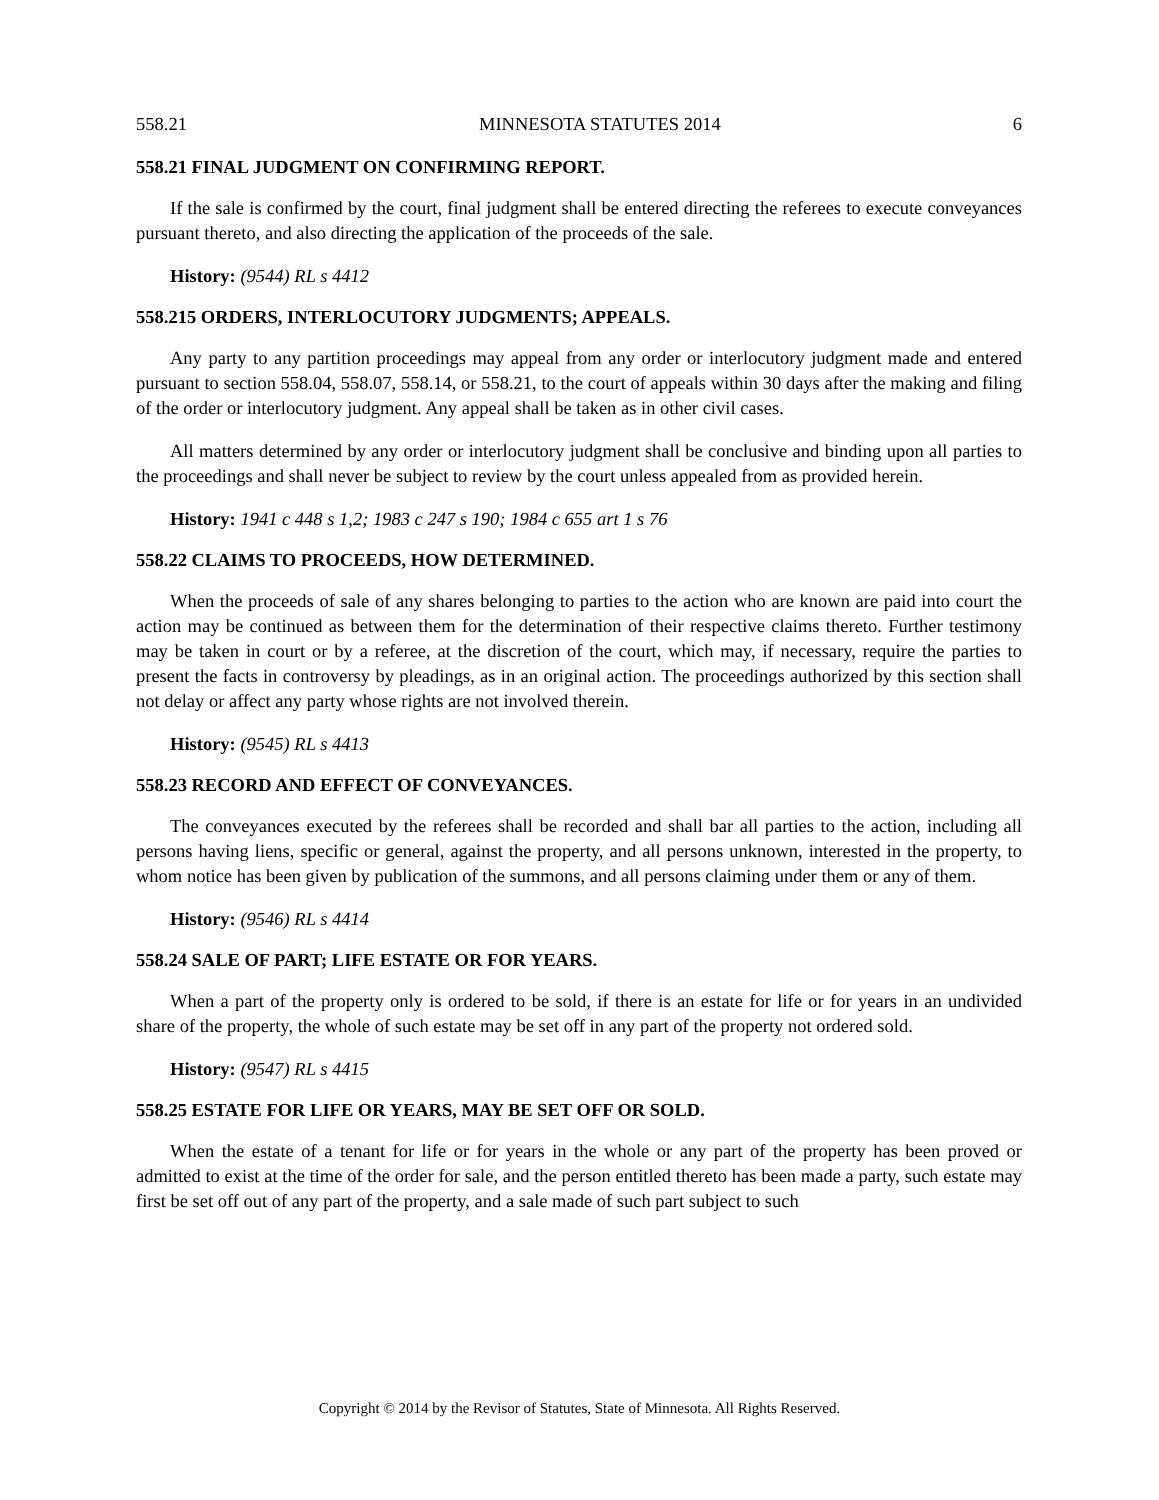558.21 MINNESOTA STATUTES 2014 6
558.21 FINAL JUDGMENT ON CONFIRMING REPORT.
If the sale is confirmed by the court, final judgment shall be entered directing the referees to execute conveyances pursuant thereto, and also directing the application of the proceeds of the sale.
History: (9544) RL s 4412
558.215 ORDERS, INTERLOCUTORY JUDGMENTS; APPEALS.
Any party to any partition proceedings may appeal from any order or interlocutory judgment made and entered pursuant to section 558.04, 558.07, 558.14, or 558.21, to the court of appeals within 30 days after the making and filing of the order or interlocutory judgment. Any appeal shall be taken as in other civil cases.
All matters determined by any order or interlocutory judgment shall be conclusive and binding upon all parties to the proceedings and shall never be subject to review by the court unless appealed from as provided herein.
History: 1941 c 448 s 1,2; 1983 c 247 s 190; 1984 c 655 art 1 s 76
558.22 CLAIMS TO PROCEEDS, HOW DETERMINED.
When the proceeds of sale of any shares belonging to parties to the action who are known are paid into court the action may be continued as between them for the determination of their respective claims thereto. Further testimony may be taken in court or by a referee, at the discretion of the court, which may, if necessary, require the parties to present the facts in controversy by pleadings, as in an original action. The proceedings authorized by this section shall not delay or affect any party whose rights are not involved therein.
History: (9545) RL s 4413
558.23 RECORD AND EFFECT OF CONVEYANCES.
The conveyances executed by the referees shall be recorded and shall bar all parties to the action, including all persons having liens, specific or general, against the property, and all persons unknown, interested in the property, to whom notice has been given by publication of the summons, and all persons claiming under them or any of them.
History: (9546) RL s 4414
558.24 SALE OF PART; LIFE ESTATE OR FOR YEARS.
When a part of the property only is ordered to be sold, if there is an estate for life or for years in an undivided share of the property, the whole of such estate may be set off in any part of the property not ordered sold.
History: (9547) RL s 4415
558.25 ESTATE FOR LIFE OR YEARS, MAY BE SET OFF OR SOLD.
When the estate of a tenant for life or for years in the whole or any part of the property has been proved or admitted to exist at the time of the order for sale, and the person entitled thereto has been made a party, such estate may first be set off out of any part of the property, and a sale made of such part subject to such
Copyright © 2014 by the Revisor of Statutes, State of Minnesota. All Rights Reserved.